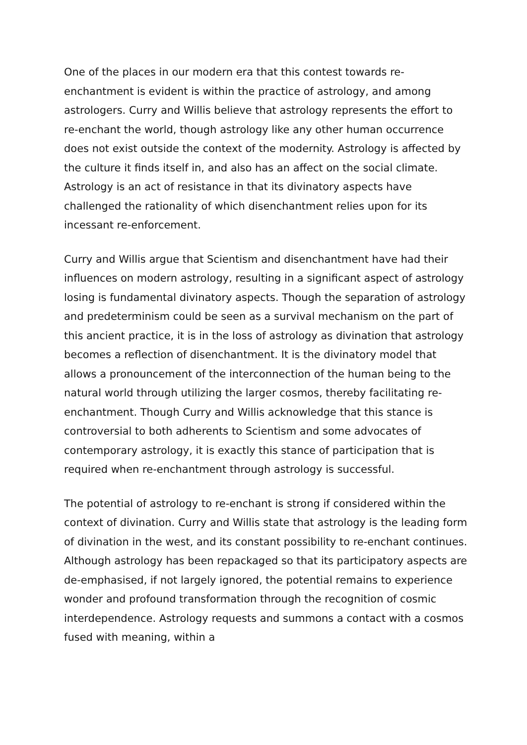One of the places in our modern era that this contest towards re-enchantment is evident is within the practice of astrology, and among astrologers. Curry and Willis believe that astrology represents the effort to re-enchant the world, though astrology like any other human occurrence does not exist outside the context of the modernity. Astrology is affected by the culture it finds itself in, and also has an affect on the social climate. Astrology is an act of resistance in that its divinatory aspects have challenged the rationality of which disenchantment relies upon for its incessant re-enforcement.
Curry and Willis argue that Scientism and disenchantment have had their influences on modern astrology, resulting in a significant aspect of astrology losing is fundamental divinatory aspects. Though the separation of astrology and predeterminism could be seen as a survival mechanism on the part of this ancient practice, it is in the loss of astrology as divination that astrology becomes a reflection of disenchantment. It is the divinatory model that allows a pronouncement of the interconnection of the human being to the natural world through utilizing the larger cosmos, thereby facilitating re-enchantment. Though Curry and Willis acknowledge that this stance is controversial to both adherents to Scientism and some advocates of contemporary astrology, it is exactly this stance of participation that is required when re-enchantment through astrology is successful.
The potential of astrology to re-enchant is strong if considered within the context of divination. Curry and Willis state that astrology is the leading form of divination in the west, and its constant possibility to re-enchant continues. Although astrology has been repackaged so that its participatory aspects are de-emphasised, if not largely ignored, the potential remains to experience wonder and profound transformation through the recognition of cosmic interdependence. Astrology requests and summons a contact with a cosmos fused with meaning, within a